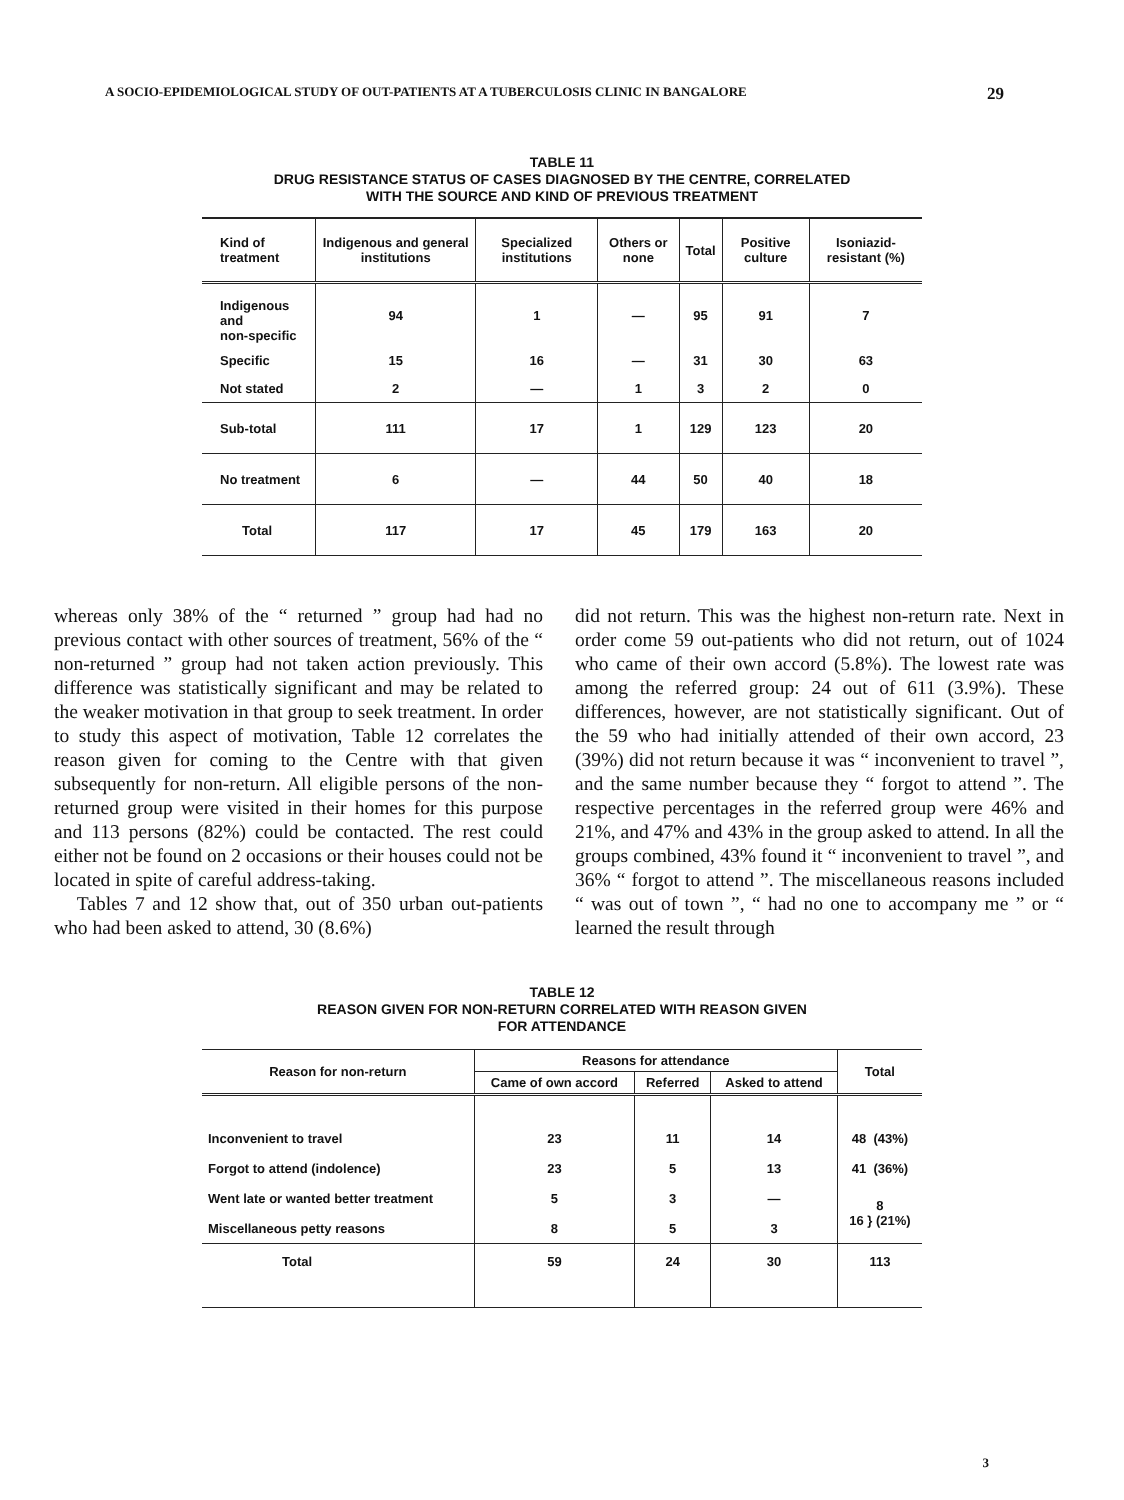A SOCIO-EPIDEMIOLOGICAL STUDY OF OUT-PATIENTS AT A TUBERCULOSIS CLINIC IN BANGALORE 29
TABLE 11
DRUG RESISTANCE STATUS OF CASES DIAGNOSED BY THE CENTRE, CORRELATED
WITH THE SOURCE AND KIND OF PREVIOUS TREATMENT
| Kind of treatment | Indigenous and general institutions | Specialized institutions | Others or none | Total | Positive culture | Isoniazid-resistant (%) |
| --- | --- | --- | --- | --- | --- | --- |
| Indigenous and non-specific | 94 | 1 | — | 95 | 91 | 7 |
| Specific | 15 | 16 | — | 31 | 30 | 63 |
| Not stated | 2 | — | 1 | 3 | 2 | 0 |
| Sub-total | 111 | 17 | 1 | 129 | 123 | 20 |
| No treatment | 6 | — | 44 | 50 | 40 | 18 |
| Total | 117 | 17 | 45 | 179 | 163 | 20 |
whereas only 38% of the “ returned ” group had had no previous contact with other sources of treatment, 56% of the “ non-returned ” group had not taken action previously. This difference was statistically significant and may be related to the weaker motivation in that group to seek treatment. In order to study this aspect of motivation, Table 12 correlates the reason given for coming to the Centre with that given subsequently for non-return. All eligible persons of the non-returned group were visited in their homes for this purpose and 113 persons (82%) could be contacted. The rest could either not be found on 2 occasions or their houses could not be located in spite of careful address-taking.
Tables 7 and 12 show that, out of 350 urban out-patients who had been asked to attend, 30 (8.6%)
did not return. This was the highest non-return rate. Next in order come 59 out-patients who did not return, out of 1024 who came of their own accord (5.8%). The lowest rate was among the referred group: 24 out of 611 (3.9%). These differences, however, are not statistically significant. Out of the 59 who had initially attended of their own accord, 23 (39%) did not return because it was “ inconvenient to travel ”, and the same number because they “ forgot to attend ”. The respective percentages in the referred group were 46% and 21%, and 47% and 43% in the group asked to attend. In all the groups combined, 43% found it “ inconvenient to travel ”, and 36% “ forgot to attend ”. The miscellaneous reasons included “ was out of town ”, “ had no one to accompany me ” or “ learned the result through
TABLE 12
REASON GIVEN FOR NON-RETURN CORRELATED WITH REASON GIVEN
FOR ATTENDANCE
| Reason for non-return | Reasons for attendance | | | Total |
| --- | --- | --- | --- | --- |
| | Came of own accord | Referred | Asked to attend | |
| Inconvenient to travel | 23 | 11 | 14 | 48 (43%) |
| Forgot to attend (indolence) | 23 | 5 | 13 | 41 (36%) |
| Went late or wanted better treatment | 5 | 3 | — | 8 16 } (21%) |
| Miscellaneous petty reasons | 8 | 5 | 3 | |
| Total | 59 | 24 | 30 | 113 |
3